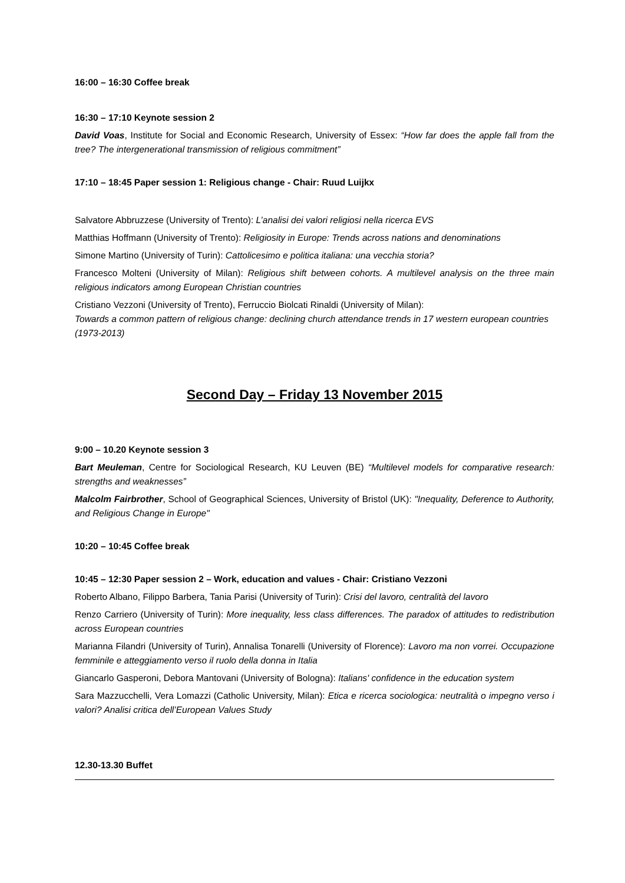16:00 – 16:30 Coffee break
16:30 – 17:10 Keynote session 2
David Voas, Institute for Social and Economic Research, University of Essex: “How far does the apple fall from the tree? The intergenerational transmission of religious commitment”
17:10 – 18:45 Paper session 1: Religious change - Chair: Ruud Luijkx
Salvatore Abbruzzese (University of Trento): L’analisi dei valori religiosi nella ricerca EVS
Matthias Hoffmann (University of Trento): Religiosity in Europe: Trends across nations and denominations
Simone Martino (University of Turin): Cattolicesimo e politica italiana: una vecchia storia?
Francesco Molteni (University of Milan): Religious shift between cohorts. A multilevel analysis on the three main religious indicators among European Christian countries
Cristiano Vezzoni (University of Trento), Ferruccio Biolcati Rinaldi (University of Milan):
Towards a common pattern of religious change: declining church attendance trends in 17 western european countries (1973-2013)
Second Day – Friday 13 November 2015
9:00 – 10.20 Keynote session 3
Bart Meuleman, Centre for Sociological Research, KU Leuven (BE) “Multilevel models for comparative research: strengths and weaknesses”
Malcolm Fairbrother, School of Geographical Sciences, University of Bristol (UK): "Inequality, Deference to Authority, and Religious Change in Europe"
10:20 – 10:45 Coffee break
10:45 – 12:30 Paper session 2 – Work, education and values - Chair: Cristiano Vezzoni
Roberto Albano, Filippo Barbera, Tania Parisi (University of Turin): Crisi del lavoro, centralità del lavoro
Renzo Carriero (University of Turin): More inequality, less class differences. The paradox of attitudes to redistribution across European countries
Marianna Filandri (University of Turin), Annalisa Tonarelli (University of Florence): Lavoro ma non vorrei. Occupazione femminile e atteggiamento verso il ruolo della donna in Italia
Giancarlo Gasperoni, Debora Mantovani (University of Bologna): Italians' confidence in the education system
Sara Mazzucchelli, Vera Lomazzi (Catholic University, Milan): Etica e ricerca sociologica: neutralità o impegno verso i valori? Analisi critica dell’European Values Study
12.30-13.30 Buffet